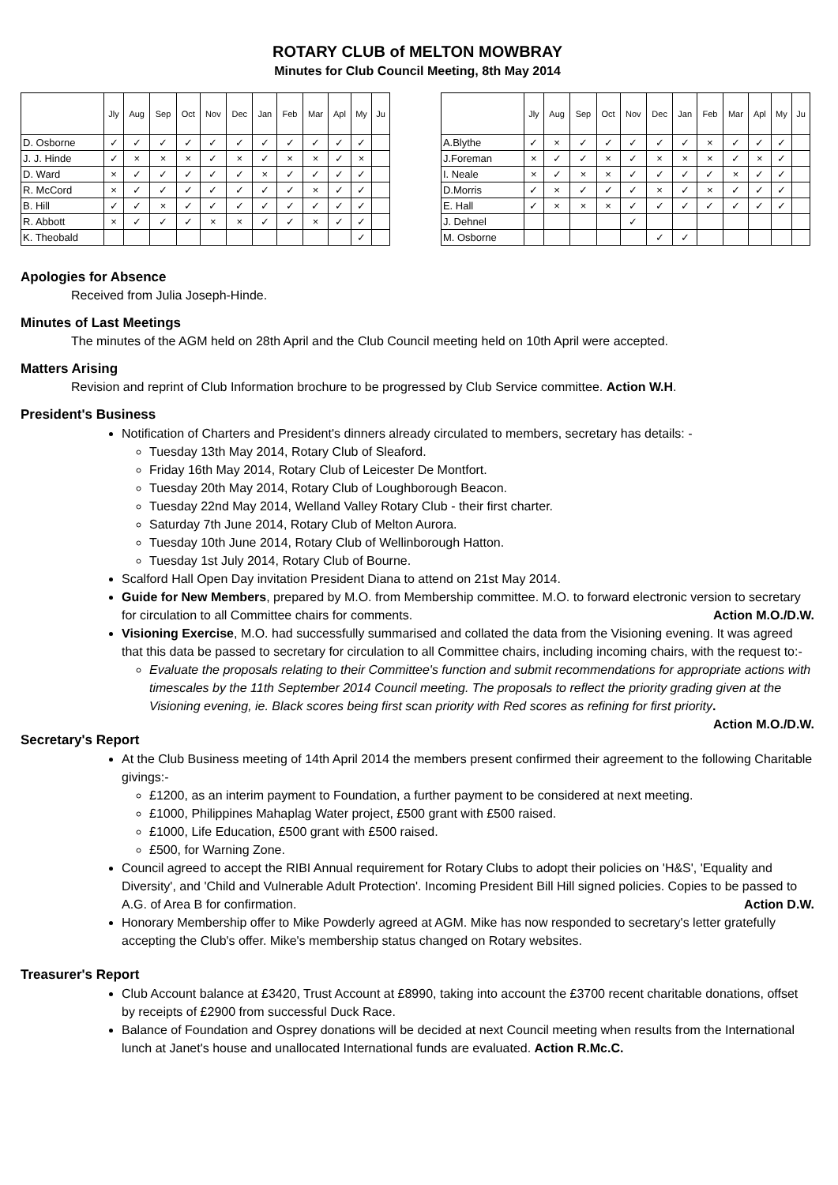ROTARY CLUB of MELTON MOWBRAY
Minutes for Club Council Meeting, 8th May 2014
| | Jly | Aug | Sep | Oct | Nov | Dec | Jan | Feb | Mar | Apl | My | Ju | | | Jly | Aug | Sep | Oct | Nov | Dec | Jan | Feb | Mar | Apl | My | Ju |
| D. Osborne | ✓ | ✓ | ✓ | ✓ | ✓ | ✓ | ✓ | ✓ | ✓ | ✓ | ✓ | | | A.Blythe | ✓ | × | ✓ | ✓ | ✓ | ✓ | ✓ | × | ✓ | ✓ | ✓ | |
| J. J. Hinde | ✓ | × | × | × | ✓ | × | ✓ | × | × | ✓ | × | | | J.Foreman | × | ✓ | ✓ | × | ✓ | × | × | × | ✓ | × | ✓ | |
| D. Ward | × | ✓ | ✓ | ✓ | ✓ | ✓ | × | ✓ | ✓ | ✓ | ✓ | | | I. Neale | × | ✓ | × | × | ✓ | ✓ | ✓ | ✓ | × | ✓ | ✓ | |
| R. McCord | × | ✓ | ✓ | ✓ | ✓ | ✓ | ✓ | ✓ | × | ✓ | ✓ | | | D.Morris | ✓ | × | ✓ | ✓ | ✓ | × | ✓ | × | ✓ | ✓ | ✓ | |
| B. Hill | ✓ | ✓ | × | ✓ | ✓ | ✓ | ✓ | ✓ | ✓ | ✓ | ✓ | | | E. Hall | ✓ | × | × | × | ✓ | ✓ | ✓ | ✓ | ✓ | ✓ | ✓ | |
| R. Abbott | × | ✓ | ✓ | ✓ | × | × | ✓ | ✓ | × | ✓ | ✓ | | | J. Dehnel | | | | | ✓ | | | | | | | |
| K. Theobald | | | | | | | | | | | ✓ | | | M. Osborne | | | | | | ✓ | ✓ | | | | | |
Apologies for Absence
Received from Julia Joseph-Hinde.
Minutes of Last Meetings
The minutes of the AGM held on 28th April and the Club Council meeting held on 10th April were accepted.
Matters Arising
Revision and reprint of Club Information brochure to be progressed by Club Service committee. Action W.H.
President's Business
Notification of Charters and President's dinners already circulated to members, secretary has details: -
Tuesday 13th May 2014, Rotary Club of Sleaford.
Friday 16th May 2014, Rotary Club of Leicester De Montfort.
Tuesday 20th May 2014, Rotary Club of Loughborough Beacon.
Tuesday 22nd May 2014, Welland Valley Rotary Club - their first charter.
Saturday 7th June 2014, Rotary Club of Melton Aurora.
Tuesday 10th June 2014, Rotary Club of Wellinborough Hatton.
Tuesday 1st July 2014, Rotary Club of Bourne.
Scalford Hall Open Day invitation President Diana to attend on 21st May 2014.
Guide for New Members, prepared by M.O. from Membership committee. M.O. to forward electronic version to secretary for circulation to all Committee chairs for comments. Action M.O./D.W.
Visioning Exercise, M.O. had successfully summarised and collated the data from the Visioning evening. It was agreed that this data be passed to secretary for circulation to all Committee chairs, including incoming chairs, with the request to:-
Evaluate the proposals relating to their Committee's function and submit recommendations for appropriate actions with timescales by the 11th September 2014 Council meeting. The proposals to reflect the priority grading given at the Visioning evening, ie. Black scores being first scan priority with Red scores as refining for first priority. Action M.O./D.W.
Secretary's Report
At the Club Business meeting of 14th April 2014 the members present confirmed their agreement to the following Charitable givings:-
£1200, as an interim payment to Foundation, a further payment to be considered at next meeting.
£1000, Philippines Mahaplag Water project, £500 grant with £500 raised.
£1000, Life Education, £500 grant with £500 raised.
£500, for Warning Zone.
Council agreed to accept the RIBI Annual requirement for Rotary Clubs to adopt their policies on 'H&S', 'Equality and Diversity', and 'Child and Vulnerable Adult Protection'. Incoming President Bill Hill signed policies. Copies to be passed to A.G. of Area B for confirmation. Action D.W.
Honorary Membership offer to Mike Powderly agreed at AGM. Mike has now responded to secretary's letter gratefully accepting the Club's offer. Mike's membership status changed on Rotary websites.
Treasurer's Report
Club Account balance at £3420, Trust Account at £8990, taking into account the £3700 recent charitable donations, offset by receipts of £2900 from successful Duck Race.
Balance of Foundation and Osprey donations will be decided at next Council meeting when results from the International lunch at Janet's house and unallocated International funds are evaluated. Action R.Mc.C.